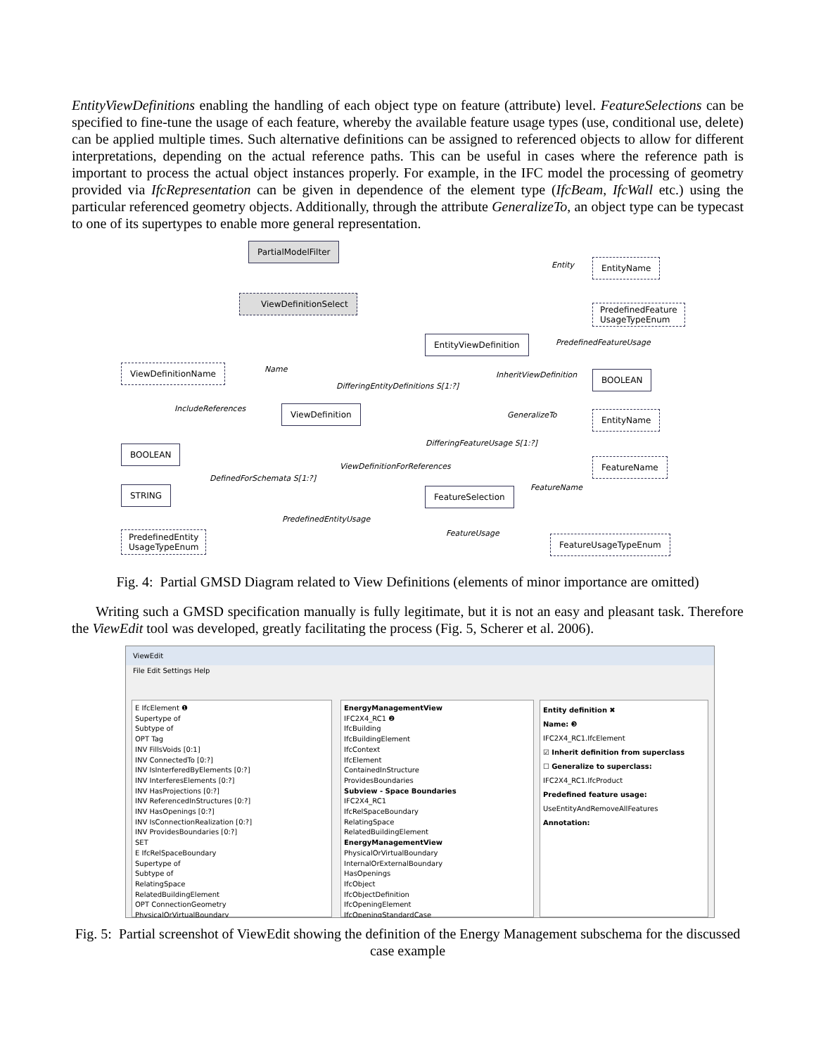EntityViewDefinitions enabling the handling of each object type on feature (attribute) level. FeatureSelections can be specified to fine-tune the usage of each feature, whereby the available feature usage types (use, conditional use, delete) can be applied multiple times. Such alternative definitions can be assigned to referenced objects to allow for different interpretations, depending on the actual reference paths. This can be useful in cases where the reference path is important to process the actual object instances properly. For example, in the IFC model the processing of geometry provided via IfcRepresentation can be given in dependence of the element type (IfcBeam, IfcWall etc.) using the particular referenced geometry objects. Additionally, through the attribute GeneralizeTo, an object type can be typecast to one of its supertypes to enable more general representation.
PartialModelFilter
ViewDefinitionSelect
ViewDefinitionName
ViewDefinition
BOOLEAN
STRING
PredefinedEntity
UsageTypeEnum
EntityViewDefinition
FeatureSelection
EntityName
PredefinedFeature
UsageTypeEnum
BOOLEAN
EntityName
FeatureName
FeatureUsageTypeEnum
Entity
PredefinedFeatureUsage
Name
DifferingEntityDefinitions S[1:?]
InheritViewDefinition
IncludeReferences
GeneralizeTo
DifferingFeatureUsage S[1:?]
ViewDefinitionForReferences
DefinedForSchemata S[1:?]
FeatureName
PredefinedEntityUsage
FeatureUsage
Fig. 4: Partial GMSD Diagram related to View Definitions (elements of minor importance are omitted)
Writing such a GMSD specification manually is fully legitimate, but it is not an easy and pleasant task. Therefore the ViewEdit tool was developed, greatly facilitating the process (Fig. 5, Scherer et al. 2006).
ViewEdit
File Edit Settings Help
E IfcElement ❶
Supertype of
Subtype of
OPT Tag
INV FillsVoids [0:1]
INV ConnectedTo [0:?]
INV IsInterferedByElements [0:?]
INV InterferesElements [0:?]
INV HasProjections [0:?]
INV ReferencedInStructures [0:?]
INV HasOpenings [0:?]
INV IsConnectionRealization [0:?]
INV ProvidesBoundaries [0:?]
SET
E IfcRelSpaceBoundary
Supertype of
Subtype of
RelatingSpace
RelatedBuildingElement
OPT ConnectionGeometry
PhysicalOrVirtualBoundary
EnergyManagementView
IFC2X4_RC1 ❷
IfcBuilding
IfcBuildingElement
IfcContext
IfcElement
ContainedInStructure
ProvidesBoundaries
Subview - Space Boundaries
IFC2X4_RC1
IfcRelSpaceBoundary
RelatingSpace
RelatedBuildingElement
EnergyManagementView
PhysicalOrVirtualBoundary
InternalOrExternalBoundary
HasOpenings
IfcObject
IfcObjectDefinition
IfcOpeningElement
IfcOpeningStandardCase
Entity definition ✖
Name: ❸
IFC2X4_RC1.IfcElement
☑ Inherit definition from superclass
☐ Generalize to superclass:
IFC2X4_RC1.IfcProduct
Predefined feature usage:
UseEntityAndRemoveAllFeatures
Annotation:
Fig. 5: Partial screenshot of ViewEdit showing the definition of the Energy Management subschema for the discussed case example